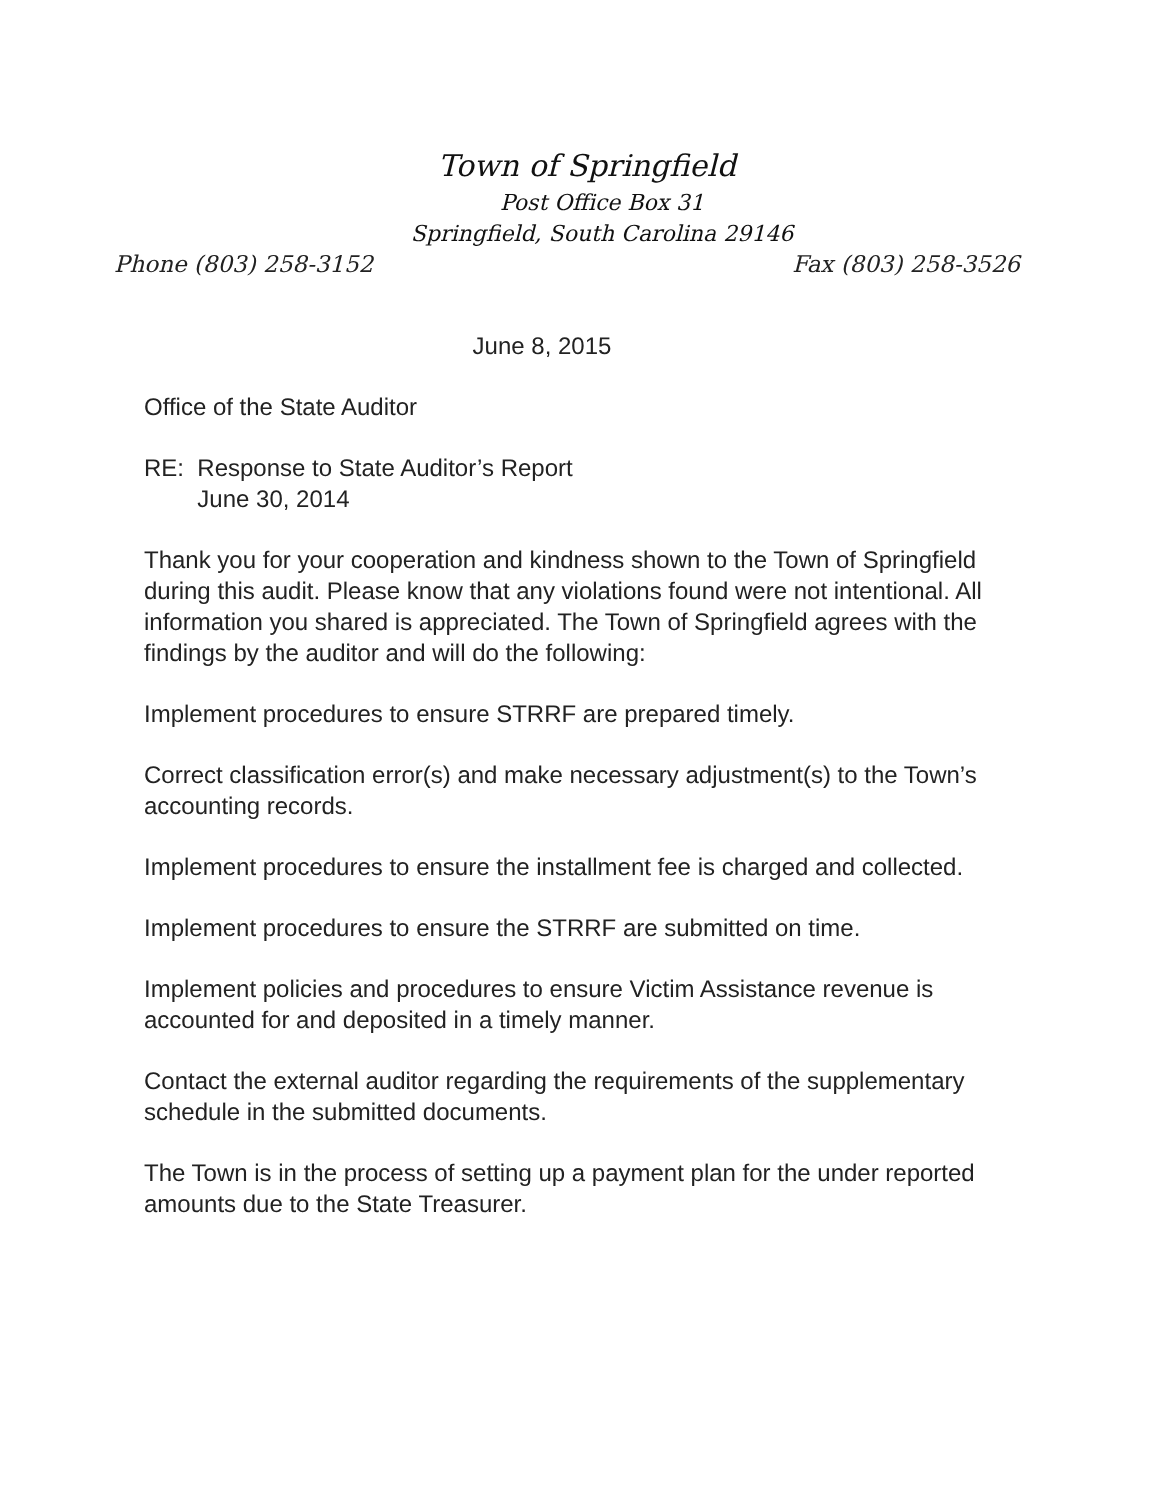Town of Springfield
Post Office Box 31
Springfield, South Carolina 29146
Phone (803) 258-3152 Fax (803) 258-3526
June 8, 2015
Office of the State Auditor
RE: Response to State Auditor’s Report
June 30, 2014
Thank you for your cooperation and kindness shown to the Town of Springfield during this audit. Please know that any violations found were not intentional. All information you shared is appreciated. The Town of Springfield agrees with the findings by the auditor and will do the following:
Implement procedures to ensure STRRF are prepared timely.
Correct classification error(s) and make necessary adjustment(s) to the Town’s accounting records.
Implement procedures to ensure the installment fee is charged and collected.
Implement procedures to ensure the STRRF are submitted on time.
Implement policies and procedures to ensure Victim Assistance revenue is accounted for and deposited in a timely manner.
Contact the external auditor regarding the requirements of the supplementary schedule in the submitted documents.
The Town is in the process of setting up a payment plan for the under reported amounts due to the State Treasurer.